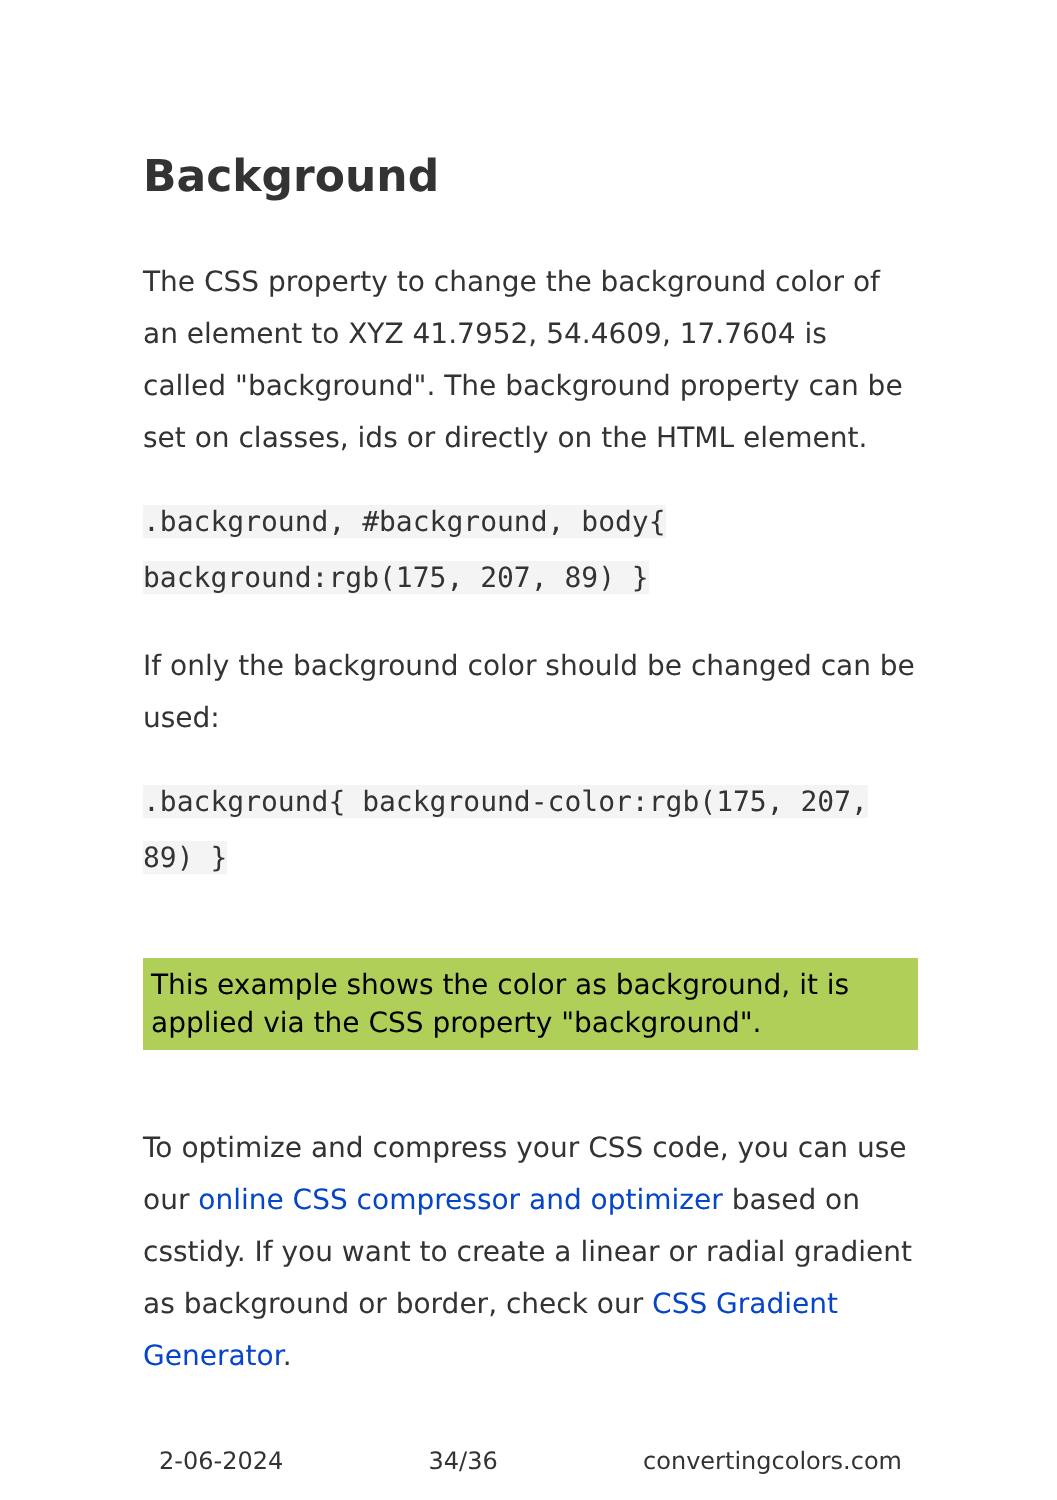Background
The CSS property to change the background color of an element to XYZ 41.7952, 54.4609, 17.7604 is called "background". The background property can be set on classes, ids or directly on the HTML element.
.background, #background, body{ background:rgb(175, 207, 89) }
If only the background color should be changed can be used:
.background{ background-color:rgb(175, 207, 89) }
This example shows the color as background, it is applied via the CSS property "background".
To optimize and compress your CSS code, you can use our online CSS compressor and optimizer based on csstidy. If you want to create a linear or radial gradient as background or border, check our CSS Gradient Generator.
2-06-2024 34/36 convertingcolors.com